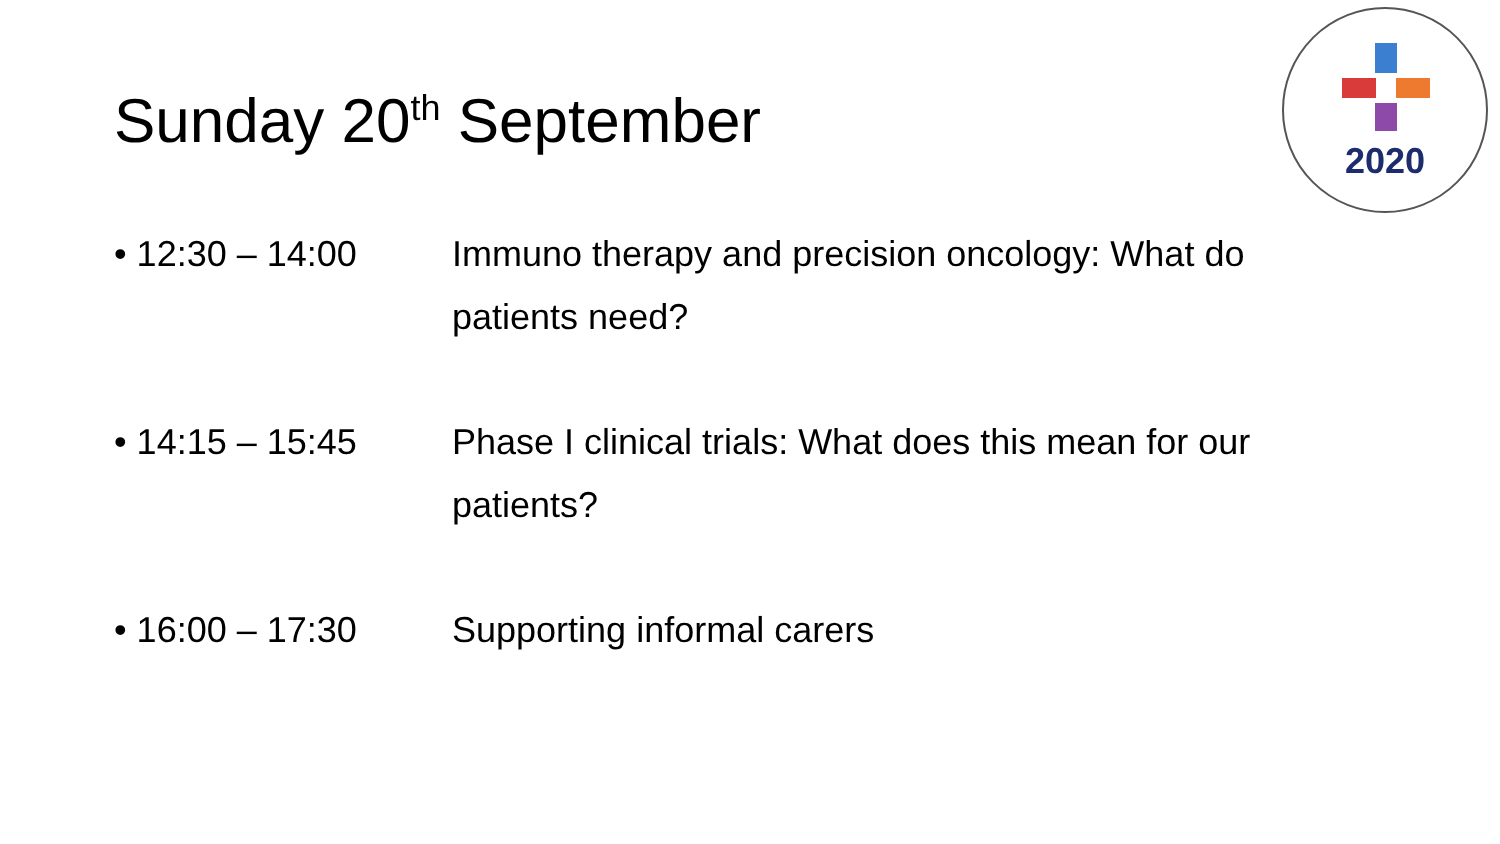Sunday 20<sup>th</sup> September
2020
• 12:30 – 14:00 Immuno therapy and precision oncology: What do patients need?
• 14:15 – 15:45 Phase I clinical trials: What does this mean for our patients?
• 16:00 – 17:30 Supporting informal carers